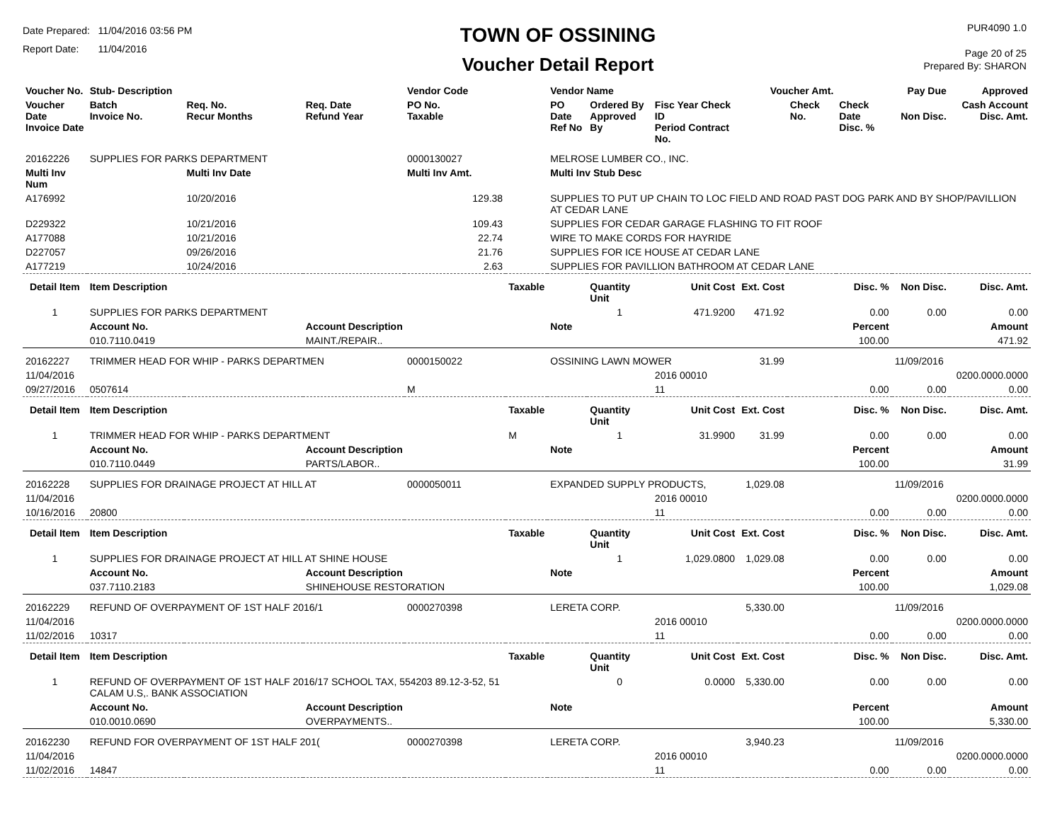Date Prepared: 11/04/2016 03:56 PM
Report Date: 11/04/2016
TOWN OF OSSINING
Voucher Detail Report
PUR4090 1.0
Page 20 of 25
Prepared By: SHARON
| Voucher No. | Stub- Description | | | Vendor Code | | Vendor Name | | | Voucher Amt. | | | Pay Due | Approved |
| --- | --- | --- | --- | --- | --- | --- | --- | --- | --- | --- | --- | --- | --- |
| Voucher Date Invoice Date | Batch Invoice No. | Req. No. Recur Months | Req. Date Refund Year | PO No. Taxable | | PO Date Ref No | Ordered By Approved By | Fisc Year Check ID Period Contract No. | | Check No. | Check Date Disc. % | Non Disc. | Cash Account Disc. Amt. |
| 20162226 | SUPPLIES FOR PARKS DEPARTMENT | | | 0000130027 | | MELROSE LUMBER CO., INC. | | | | | | | |
| Multi Inv Num | | Multi Inv Date | | Multi Inv Amt. | | Multi Inv Stub Desc | | | | | | | |
| A176992 | | 10/20/2016 | | 129.38 | | SUPPLIES TO PUT UP CHAIN TO LOC FIELD AND ROAD PAST DOG PARK AND BY SHOP/PAVILLION AT CEDAR LANE | | | | | | | |
| D229322 | | 10/21/2016 | | 109.43 | | SUPPLIES FOR CEDAR GARAGE FLASHING TO FIT ROOF | | | | | | | |
| A177088 | | 10/21/2016 | | 22.74 | | WIRE TO MAKE CORDS FOR HAYRIDE | | | | | | | |
| D227057 | | 09/26/2016 | | 21.76 | | SUPPLIES FOR ICE HOUSE AT CEDAR LANE | | | | | | | |
| A177219 | | 10/24/2016 | | 2.63 | | SUPPLIES FOR PAVILLION BATHROOM AT CEDAR LANE | | | | | | | |
| Detail Item | Item Description | | | | Taxable | | Quantity Unit | Unit Cost | Ext. Cost | | Disc. % | Non Disc. | Disc. Amt. |
| 1 | SUPPLIES FOR PARKS DEPARTMENT | | | | | | 1 | 471.9200 | 471.92 | | 0.00 | 0.00 | 0.00 |
| | Account No. | | Account Description | | | Note | | | | | Percent | | Amount |
| | 010.7110.0419 | | MAINT./REPAIR.. | | | | | | | | 100.00 | | 471.92 |
| 20162227 | TRIMMER HEAD FOR WHIP - PARKS DEPARTMEN | | | 0000150022 | | OSSINING LAWN MOWER | | | 31.99 | | | 11/09/2016 | |
| 11/04/2016 | | | | | | | | 2016 00010 | | | | | 0200.0000.0000 |
| 09/27/2016 | 0507614 | | | M | | | | 11 | | | 0.00 | 0.00 | 0.00 |
| Detail Item | Item Description | | | | Taxable | | Quantity Unit | Unit Cost | Ext. Cost | | Disc. % | Non Disc. | Disc. Amt. |
| 1 | TRIMMER HEAD FOR WHIP - PARKS DEPARTMENT | | | | M | | 1 | 31.9900 | 31.99 | | 0.00 | 0.00 | 0.00 |
| | Account No. | | Account Description | | | Note | | | | | Percent | | Amount |
| | 010.7110.0449 | | PARTS/LABOR.. | | | | | | | | 100.00 | | 31.99 |
| 20162228 | SUPPLIES FOR DRAINAGE PROJECT AT HILL AT | | | 0000050011 | | EXPANDED SUPPLY PRODUCTS, | | | 1,029.08 | | | 11/09/2016 | |
| 11/04/2016 | | | | | | | | 2016 00010 | | | | | 0200.0000.0000 |
| 10/16/2016 | 20800 | | | | | | | 11 | | | 0.00 | 0.00 | 0.00 |
| Detail Item | Item Description | | | | Taxable | | Quantity Unit | Unit Cost | Ext. Cost | | Disc. % | Non Disc. | Disc. Amt. |
| 1 | SUPPLIES FOR DRAINAGE PROJECT AT HILL AT SHINE HOUSE | | | | | | 1 | 1,029.0800 | 1,029.08 | | 0.00 | 0.00 | 0.00 |
| | Account No. | | Account Description | | | Note | | | | | Percent | | Amount |
| | 037.7110.2183 | | SHINEHOUSE RESTORATION | | | | | | | | 100.00 | | 1,029.08 |
| 20162229 | REFUND OF OVERPAYMENT OF 1ST HALF 2016/1 | | | 0000270398 | | LERETA CORP. | | | 5,330.00 | | | 11/09/2016 | |
| 11/04/2016 | | | | | | | | 2016 00010 | | | | | 0200.0000.0000 |
| 11/02/2016 | 10317 | | | | | | | 11 | | | 0.00 | 0.00 | 0.00 |
| Detail Item | Item Description | | | | Taxable | | Quantity Unit | Unit Cost | Ext. Cost | | Disc. % | Non Disc. | Disc. Amt. |
| 1 | REFUND OF OVERPAYMENT OF 1ST HALF 2016/17 SCHOOL TAX, 554203 89.12-3-52, 51 CALAM U.S,. BANK ASSOCIATION | | | | | | 0 | 0.0000 | 5,330.00 | | 0.00 | 0.00 | 0.00 |
| | Account No. | | Account Description | | | Note | | | | | Percent | | Amount |
| | 010.0010.0690 | | OVERPAYMENTS.. | | | | | | | | 100.00 | | 5,330.00 |
| 20162230 | REFUND FOR OVERPAYMENT OF 1ST HALF 201( | | | 0000270398 | | LERETA CORP. | | | 3,940.23 | | | 11/09/2016 | |
| 11/04/2016 | | | | | | | | 2016 00010 | | | | | 0200.0000.0000 |
| 11/02/2016 | 14847 | | | | | | | 11 | | | 0.00 | 0.00 | 0.00 |